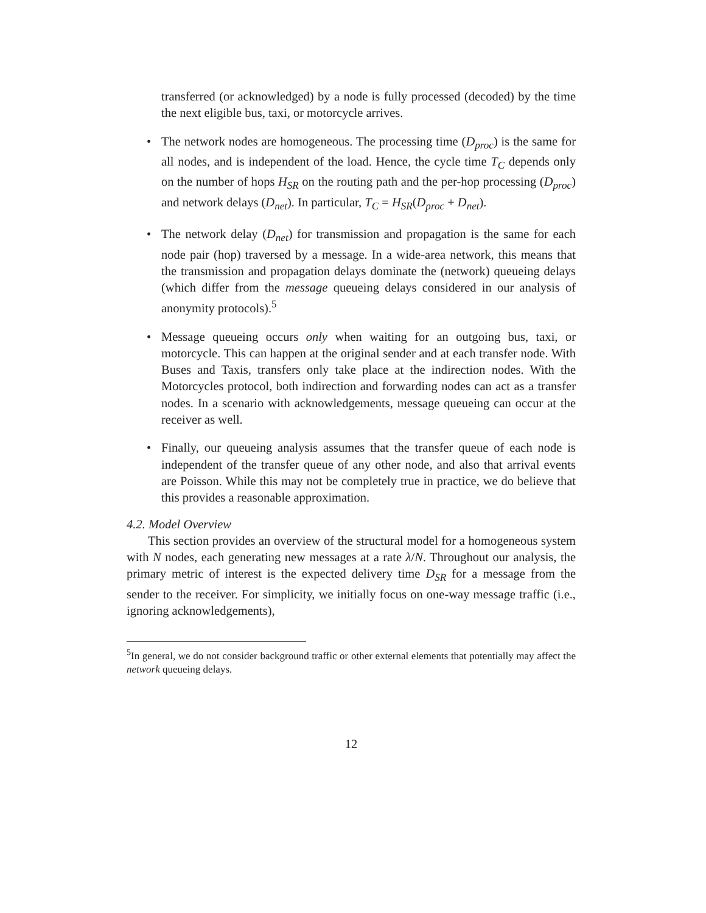transferred (or acknowledged) by a node is fully processed (decoded) by the time the next eligible bus, taxi, or motorcycle arrives.
• The network nodes are homogeneous. The processing time (D<sub>proc</sub>) is the same for all nodes, and is independent of the load. Hence, the cycle time T<sub>C</sub> depends only on the number of hops H<sub>SR</sub> on the routing path and the per-hop processing (D<sub>proc</sub>) and network delays (D<sub>net</sub>). In particular, T<sub>C</sub> = H<sub>SR</sub>(D<sub>proc</sub> + D<sub>net</sub>).
• The network delay (D<sub>net</sub>) for transmission and propagation is the same for each node pair (hop) traversed by a message. In a wide-area network, this means that the transmission and propagation delays dominate the (network) queueing delays (which differ from the message queueing delays considered in our analysis of anonymity protocols).<sup>5</sup>
• Message queueing occurs only when waiting for an outgoing bus, taxi, or motorcycle. This can happen at the original sender and at each transfer node. With Buses and Taxis, transfers only take place at the indirection nodes. With the Motorcycles protocol, both indirection and forwarding nodes can act as a transfer nodes. In a scenario with acknowledgements, message queueing can occur at the receiver as well.
• Finally, our queueing analysis assumes that the transfer queue of each node is independent of the transfer queue of any other node, and also that arrival events are Poisson. While this may not be completely true in practice, we do believe that this provides a reasonable approximation.
4.2. Model Overview
This section provides an overview of the structural model for a homogeneous system with N nodes, each generating new messages at a rate λ/N. Throughout our analysis, the primary metric of interest is the expected delivery time D<sub>SR</sub> for a message from the sender to the receiver. For simplicity, we initially focus on one-way message traffic (i.e., ignoring acknowledgements),
<sup>5</sup> In general, we do not consider background traffic or other external elements that potentially may affect the network queueing delays.
12